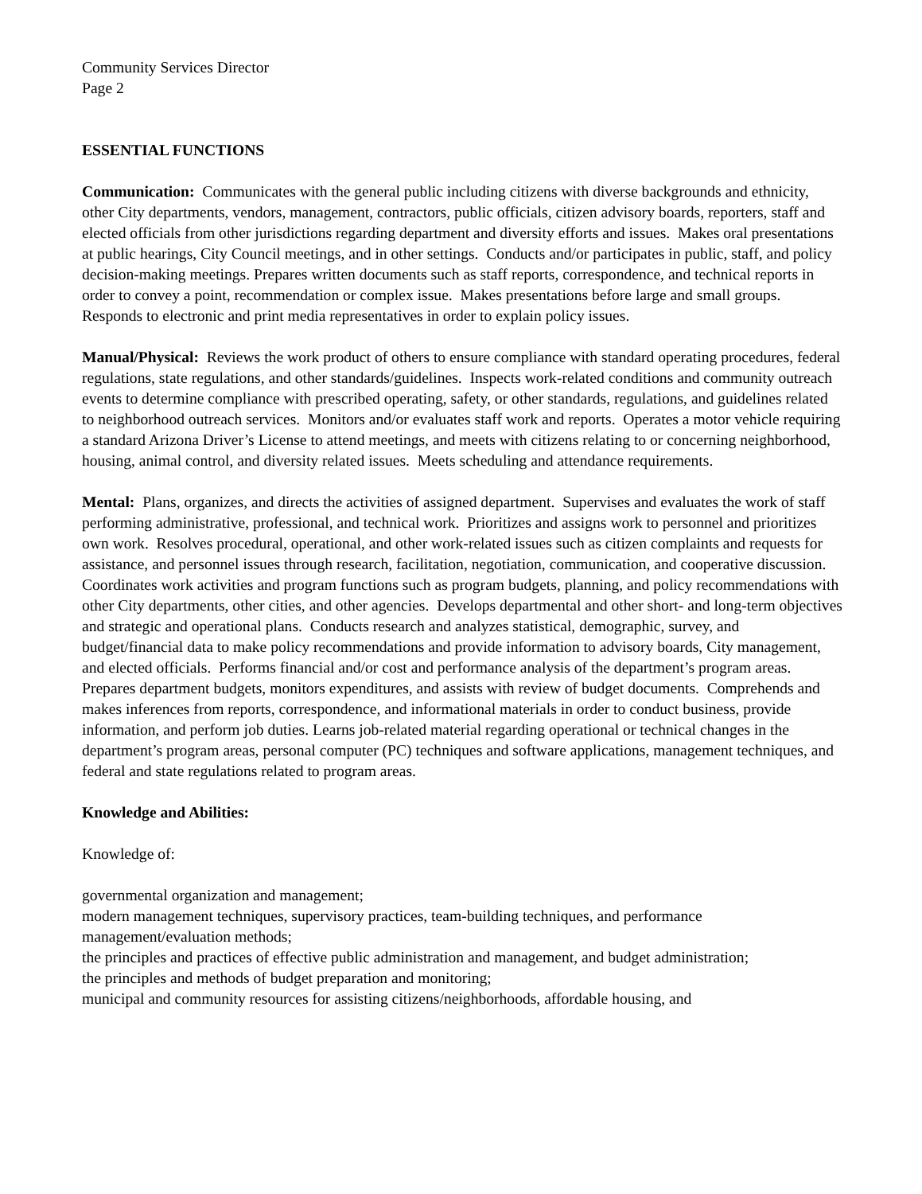Community Services Director
Page 2
ESSENTIAL FUNCTIONS
Communication: Communicates with the general public including citizens with diverse backgrounds and ethnicity, other City departments, vendors, management, contractors, public officials, citizen advisory boards, reporters, staff and elected officials from other jurisdictions regarding department and diversity efforts and issues. Makes oral presentations at public hearings, City Council meetings, and in other settings. Conducts and/or participates in public, staff, and policy decision-making meetings. Prepares written documents such as staff reports, correspondence, and technical reports in order to convey a point, recommendation or complex issue. Makes presentations before large and small groups. Responds to electronic and print media representatives in order to explain policy issues.
Manual/Physical: Reviews the work product of others to ensure compliance with standard operating procedures, federal regulations, state regulations, and other standards/guidelines. Inspects work-related conditions and community outreach events to determine compliance with prescribed operating, safety, or other standards, regulations, and guidelines related to neighborhood outreach services. Monitors and/or evaluates staff work and reports. Operates a motor vehicle requiring a standard Arizona Driver’s License to attend meetings, and meets with citizens relating to or concerning neighborhood, housing, animal control, and diversity related issues. Meets scheduling and attendance requirements.
Mental: Plans, organizes, and directs the activities of assigned department. Supervises and evaluates the work of staff performing administrative, professional, and technical work. Prioritizes and assigns work to personnel and prioritizes own work. Resolves procedural, operational, and other work-related issues such as citizen complaints and requests for assistance, and personnel issues through research, facilitation, negotiation, communication, and cooperative discussion. Coordinates work activities and program functions such as program budgets, planning, and policy recommendations with other City departments, other cities, and other agencies. Develops departmental and other short- and long-term objectives and strategic and operational plans. Conducts research and analyzes statistical, demographic, survey, and budget/financial data to make policy recommendations and provide information to advisory boards, City management, and elected officials. Performs financial and/or cost and performance analysis of the department’s program areas. Prepares department budgets, monitors expenditures, and assists with review of budget documents. Comprehends and makes inferences from reports, correspondence, and informational materials in order to conduct business, provide information, and perform job duties. Learns job-related material regarding operational or technical changes in the department’s program areas, personal computer (PC) techniques and software applications, management techniques, and federal and state regulations related to program areas.
Knowledge and Abilities:
Knowledge of:
governmental organization and management;
modern management techniques, supervisory practices, team-building techniques, and performance management/evaluation methods;
the principles and practices of effective public administration and management, and budget administration;
the principles and methods of budget preparation and monitoring;
municipal and community resources for assisting citizens/neighborhoods, affordable housing, and